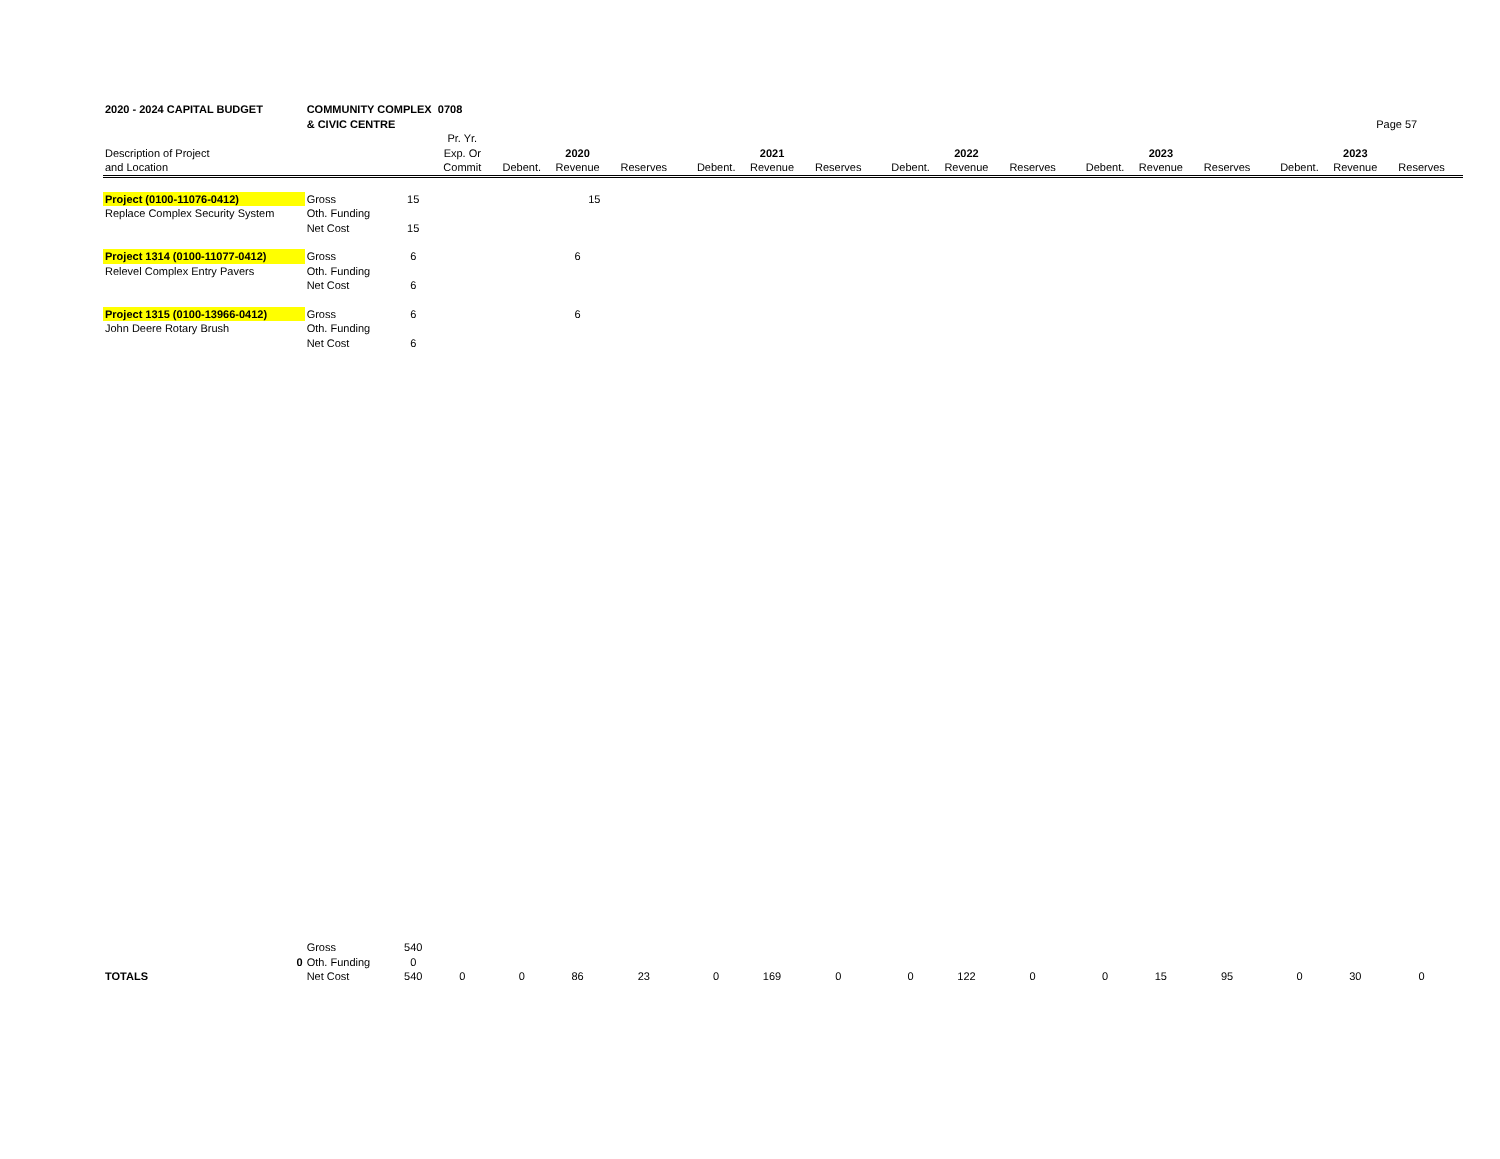| 2020 - 2024 CAPITAL BUDGET | COMMUNITY COMPLEX 0708 | | | | | | | | | | | | | | | | | |
| --- | --- | --- | --- | --- | --- | --- | --- | --- | --- | --- | --- | --- | --- | --- | --- | --- | --- | --- |
| | & CIVIC CENTRE | | | | | | | | | | | | | | | | Page 57 | |
| | | | Pr. Yr. | | | | | | | | | | | | | | | |
| Description of Project | | | Exp. Or | | 2020 | | | 2021 | | | 2022 | | | 2023 | | | 2023 | |
| and Location | | | Commit | Debent. | Revenue | Reserves | Debent. | Revenue | Reserves | Debent. | Revenue | Reserves | Debent. | Revenue | Reserves | Debent. | Revenue | Reserves |
| Project (0100-11076-0412) | Gross | 15 | | | 15 | | | | | | | | | | | | | |
| Replace Complex Security System | Oth. Funding | | | | | | | | | | | | | | | | | |
| | Net Cost | 15 | | | | | | | | | | | | | | | | |
| Project 1314 (0100-11077-0412) | Gross | 6 | | | 6 | | | | | | | | | | | | | |
| Relevel Complex Entry Pavers | Oth. Funding | | | | | | | | | | | | | | | | | |
| | Net Cost | 6 | | | | | | | | | | | | | | | | |
| Project 1315 (0100-13966-0412) | Gross | 6 | | | 6 | | | | | | | | | | | | | |
| John Deere Rotary Brush | Oth. Funding | | | | | | | | | | | | | | | | | |
| | Net Cost | 6 | | | | | | | | | | | | | | | | |
| | Gross | 540 | | | | | | | | | | | | | | | | |
| 0 | Oth. Funding | 0 | | | | | | | | | | | | | | | | |
| TOTALS | Net Cost | 540 | 0 | 0 | 86 | 23 | 0 | 169 | 0 | 0 | 122 | 0 | 0 | 15 | 95 | 0 | 30 | 0 |